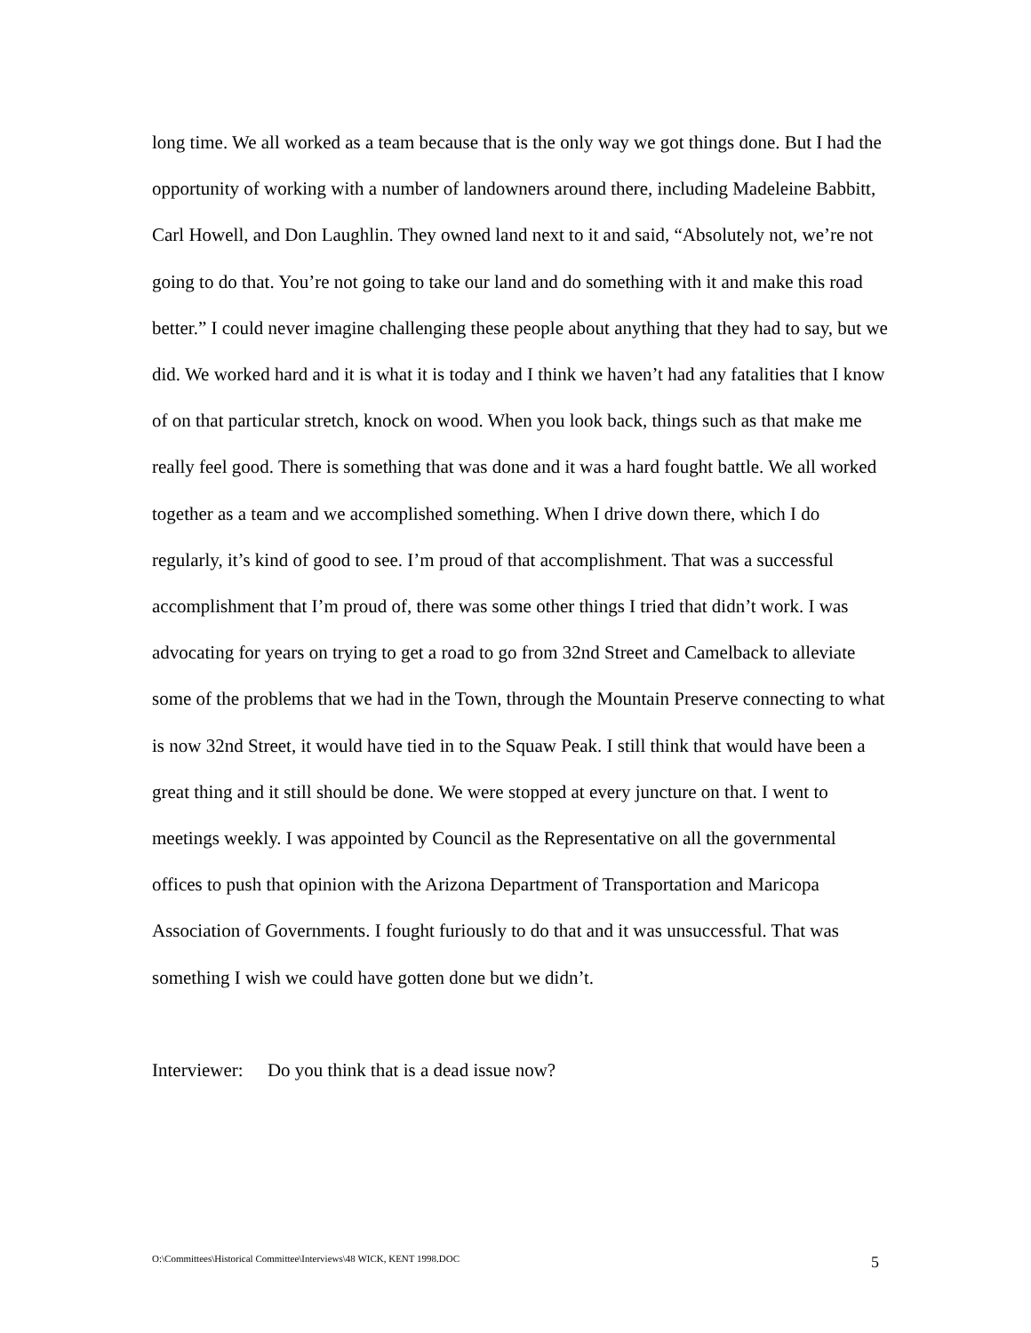long time. We all worked as a team because that is the only way we got things done. But I had the opportunity of working with a number of landowners around there, including Madeleine Babbitt, Carl Howell, and Don Laughlin. They owned land next to it and said, “Absolutely not, we’re not going to do that. You’re not going to take our land and do something with it and make this road better.” I could never imagine challenging these people about anything that they had to say, but we did. We worked hard and it is what it is today and I think we haven’t had any fatalities that I know of on that particular stretch, knock on wood. When you look back, things such as that make me really feel good. There is something that was done and it was a hard fought battle. We all worked together as a team and we accomplished something. When I drive down there, which I do regularly, it’s kind of good to see. I’m proud of that accomplishment. That was a successful accomplishment that I’m proud of, there was some other things I tried that didn’t work. I was advocating for years on trying to get a road to go from 32nd Street and Camelback to alleviate some of the problems that we had in the Town, through the Mountain Preserve connecting to what is now 32nd Street, it would have tied in to the Squaw Peak. I still think that would have been a great thing and it still should be done. We were stopped at every juncture on that. I went to meetings weekly. I was appointed by Council as the Representative on all the governmental offices to push that opinion with the Arizona Department of Transportation and Maricopa Association of Governments. I fought furiously to do that and it was unsuccessful. That was something I wish we could have gotten done but we didn’t.
Interviewer: Do you think that is a dead issue now?
O:\Committees\Historical Committee\Interviews\48 WICK, KENT 1998.DOC 5